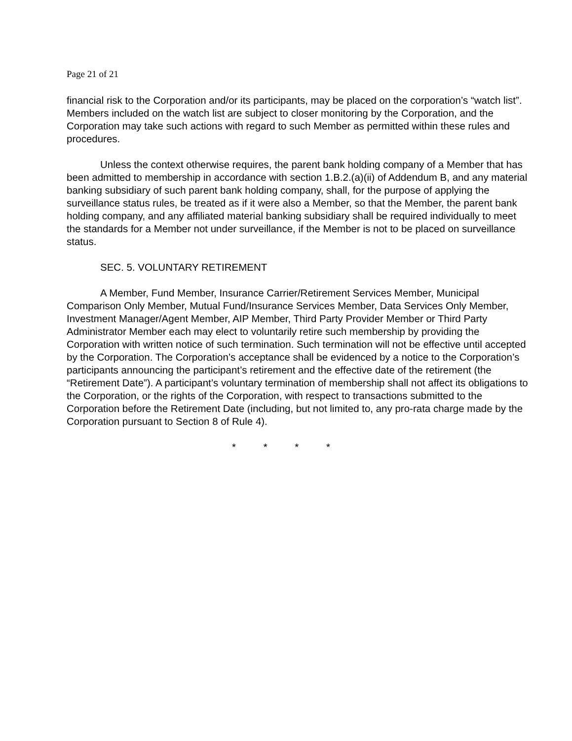Page 21 of 21
financial risk to the Corporation and/or its participants, may be placed on the corporation’s “watch list”. Members included on the watch list are subject to closer monitoring by the Corporation, and the Corporation may take such actions with regard to such Member as permitted within these rules and procedures.
Unless the context otherwise requires, the parent bank holding company of a Member that has been admitted to membership in accordance with section 1.B.2.(a)(ii) of Addendum B, and any material banking subsidiary of such parent bank holding company, shall, for the purpose of applying the surveillance status rules, be treated as if it were also a Member, so that the Member, the parent bank holding company, and any affiliated material banking subsidiary shall be required individually to meet the standards for a Member not under surveillance, if the Member is not to be placed on surveillance status.
SEC. 5. VOLUNTARY RETIREMENT
A Member, Fund Member, Insurance Carrier/Retirement Services Member, Municipal Comparison Only Member, Mutual Fund/Insurance Services Member, Data Services Only Member, Investment Manager/Agent Member, AIP Member, Third Party Provider Member or Third Party Administrator Member each may elect to voluntarily retire such membership by providing the Corporation with written notice of such termination. Such termination will not be effective until accepted by the Corporation. The Corporation’s acceptance shall be evidenced by a notice to the Corporation’s participants announcing the participant’s retirement and the effective date of the retirement (the “Retirement Date”). A participant’s voluntary termination of membership shall not affect its obligations to the Corporation, or the rights of the Corporation, with respect to transactions submitted to the Corporation before the Retirement Date (including, but not limited to, any pro-rata charge made by the Corporation pursuant to Section 8 of Rule 4).
* * * *